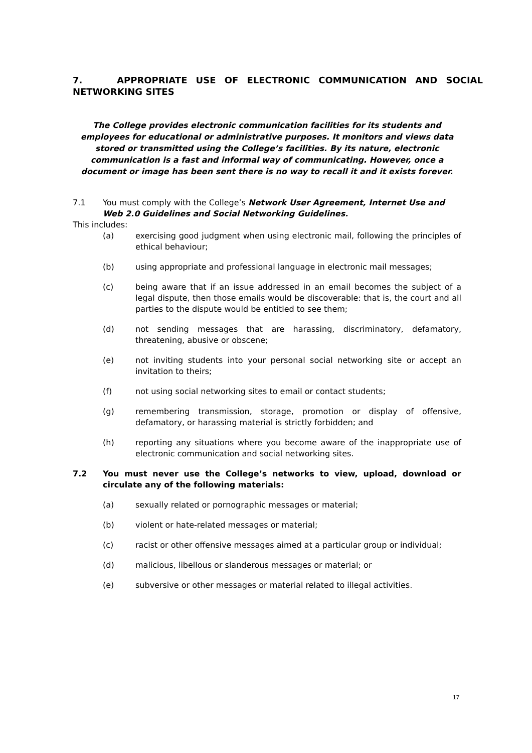7. APPROPRIATE USE OF ELECTRONIC COMMUNICATION AND SOCIAL NETWORKING SITES
The College provides electronic communication facilities for its students and employees for educational or administrative purposes. It monitors and views data stored or transmitted using the College’s facilities. By its nature, electronic communication is a fast and informal way of communicating. However, once a document or image has been sent there is no way to recall it and it exists forever.
7.1 You must comply with the College’s Network User Agreement, Internet Use and Web 2.0 Guidelines and Social Networking Guidelines.
This includes:
(a) exercising good judgment when using electronic mail, following the principles of ethical behaviour;
(b) using appropriate and professional language in electronic mail messages;
(c) being aware that if an issue addressed in an email becomes the subject of a legal dispute, then those emails would be discoverable: that is, the court and all parties to the dispute would be entitled to see them;
(d) not sending messages that are harassing, discriminatory, defamatory, threatening, abusive or obscene;
(e) not inviting students into your personal social networking site or accept an invitation to theirs;
(f) not using social networking sites to email or contact students;
(g) remembering transmission, storage, promotion or display of offensive, defamatory, or harassing material is strictly forbidden; and
(h) reporting any situations where you become aware of the inappropriate use of electronic communication and social networking sites.
7.2 You must never use the College’s networks to view, upload, download or circulate any of the following materials:
(a) sexually related or pornographic messages or material;
(b) violent or hate-related messages or material;
(c) racist or other offensive messages aimed at a particular group or individual;
(d) malicious, libellous or slanderous messages or material; or
(e) subversive or other messages or material related to illegal activities.
17